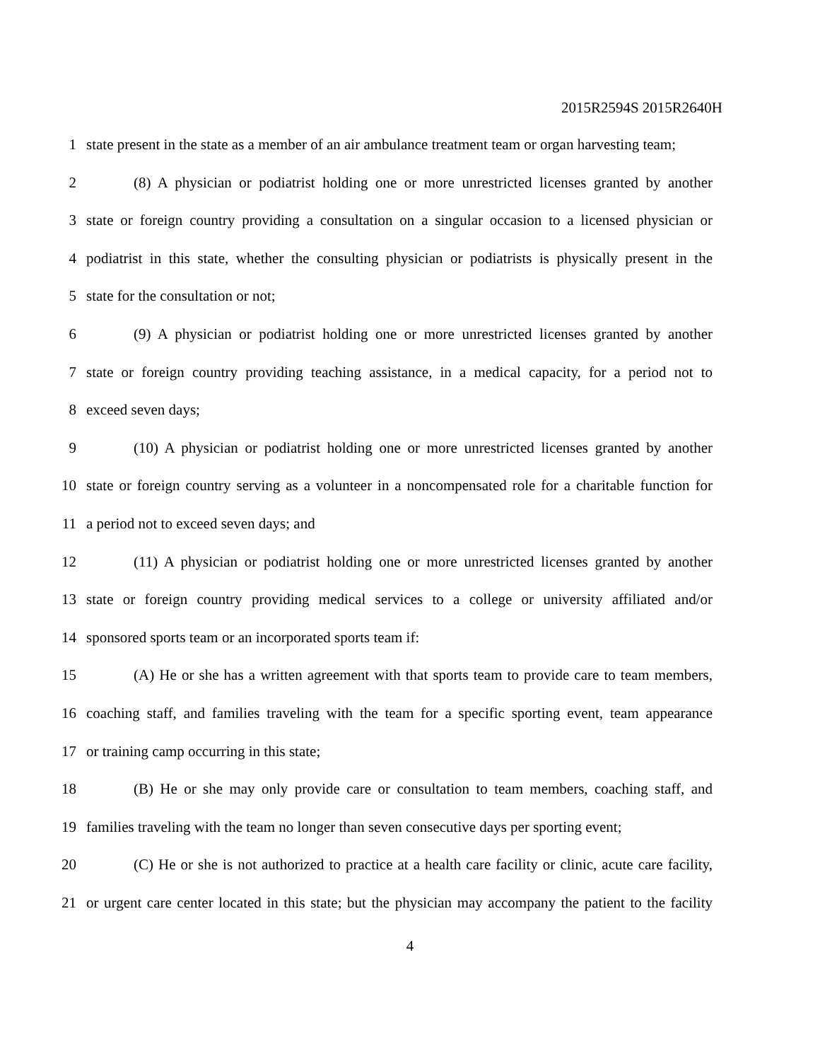2015R2594S 2015R2640H
1 state present in the state as a member of an air ambulance treatment team or organ harvesting team;
2 (8) A physician or podiatrist holding one or more unrestricted licenses granted by another
3 state or foreign country providing a consultation on a singular occasion to a licensed physician or
4 podiatrist in this state, whether the consulting physician or podiatrists is physically present in the
5 state for the consultation or not;
6 (9) A physician or podiatrist holding one or more unrestricted licenses granted by another
7 state or foreign country providing teaching assistance, in a medical capacity, for a period not to
8 exceed seven days;
9 (10) A physician or podiatrist holding one or more unrestricted licenses granted by another
10 state or foreign country serving as a volunteer in a noncompensated role for a charitable function for
11 a period not to exceed seven days; and
12 (11) A physician or podiatrist holding one or more unrestricted licenses granted by another
13 state or foreign country providing medical services to a college or university affiliated and/or
14 sponsored sports team or an incorporated sports team if:
15 (A) He or she has a written agreement with that sports team to provide care to team members,
16 coaching staff, and families traveling with the team for a specific sporting event, team appearance
17 or training camp occurring in this state;
18 (B) He or she may only provide care or consultation to team members, coaching staff, and
19 families traveling with the team no longer than seven consecutive days per sporting event;
20 (C) He or she is not authorized to practice at a health care facility or clinic, acute care facility,
21 or urgent care center located in this state; but the physician may accompany the patient to the facility
4